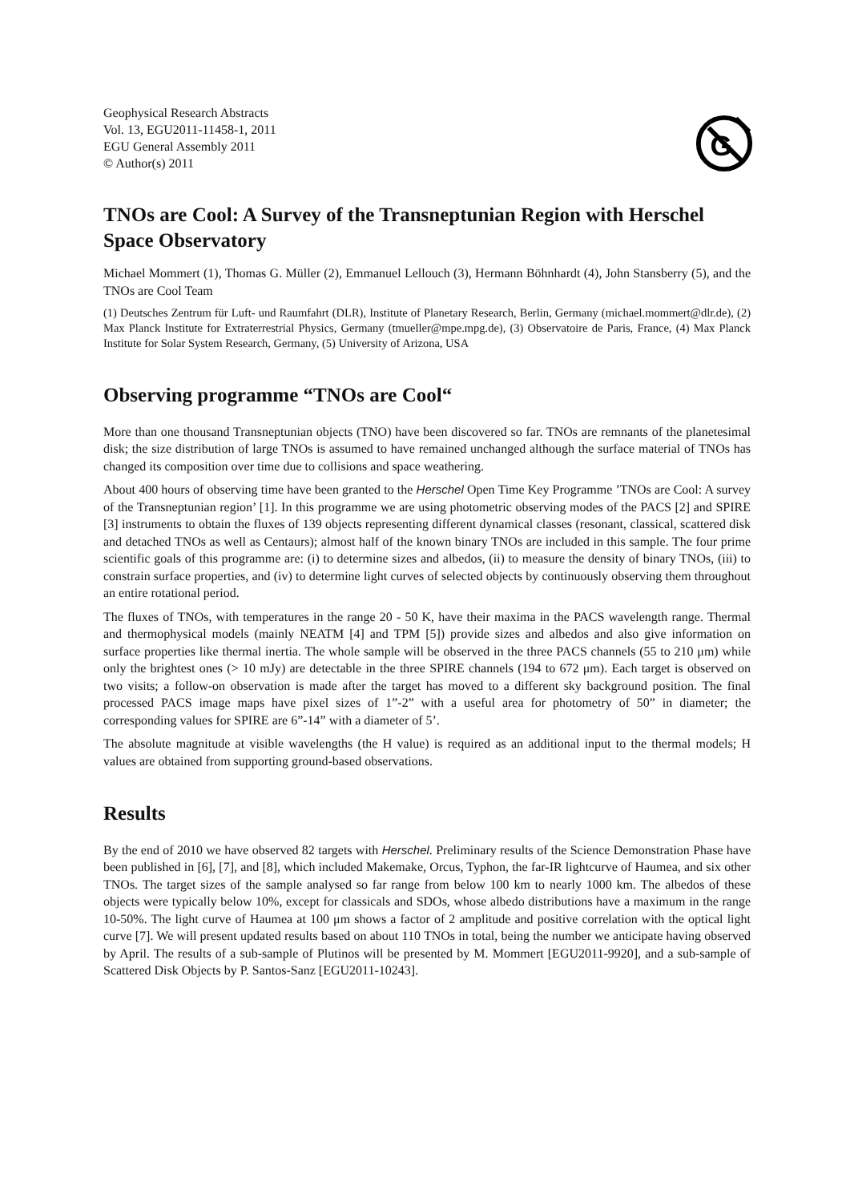Geophysical Research Abstracts
Vol. 13, EGU2011-11458-1, 2011
EGU General Assembly 2011
© Author(s) 2011
G
TNOs are Cool: A Survey of the Transneptunian Region with Herschel Space Observatory
Michael Mommert (1), Thomas G. Müller (2), Emmanuel Lellouch (3), Hermann Böhnhardt (4), John Stansberry (5), and the TNOs are Cool Team
(1) Deutsches Zentrum für Luft- und Raumfahrt (DLR), Institute of Planetary Research, Berlin, Germany (michael.mommert@dlr.de), (2) Max Planck Institute for Extraterrestrial Physics, Germany (tmueller@mpe.mpg.de), (3) Observatoire de Paris, France, (4) Max Planck Institute for Solar System Research, Germany, (5) University of Arizona, USA
Observing programme “TNOs are Cool“
More than one thousand Transneptunian objects (TNO) have been discovered so far. TNOs are remnants of the planetesimal disk; the size distribution of large TNOs is assumed to have remained unchanged although the surface material of TNOs has changed its composition over time due to collisions and space weathering.
About 400 hours of observing time have been granted to the Herschel Open Time Key Programme ’TNOs are Cool: A survey of the Transneptunian region’ [1]. In this programme we are using photometric observing modes of the PACS [2] and SPIRE [3] instruments to obtain the fluxes of 139 objects representing different dynamical classes (resonant, classical, scattered disk and detached TNOs as well as Centaurs); almost half of the known binary TNOs are included in this sample. The four prime scientific goals of this programme are: (i) to determine sizes and albedos, (ii) to measure the density of binary TNOs, (iii) to constrain surface properties, and (iv) to determine light curves of selected objects by continuously observing them throughout an entire rotational period.
The fluxes of TNOs, with temperatures in the range 20 - 50 K, have their maxima in the PACS wavelength range. Thermal and thermophysical models (mainly NEATM [4] and TPM [5]) provide sizes and albedos and also give information on surface properties like thermal inertia. The whole sample will be observed in the three PACS channels (55 to 210 μm) while only the brightest ones (> 10 mJy) are detectable in the three SPIRE channels (194 to 672 μm). Each target is observed on two visits; a follow-on observation is made after the target has moved to a different sky background position. The final processed PACS image maps have pixel sizes of 1”-2” with a useful area for photometry of 50” in diameter; the corresponding values for SPIRE are 6”-14” with a diameter of 5’.
The absolute magnitude at visible wavelengths (the H value) is required as an additional input to the thermal models; H values are obtained from supporting ground-based observations.
Results
By the end of 2010 we have observed 82 targets with Herschel. Preliminary results of the Science Demonstration Phase have been published in [6], [7], and [8], which included Makemake, Orcus, Typhon, the far-IR lightcurve of Haumea, and six other TNOs. The target sizes of the sample analysed so far range from below 100 km to nearly 1000 km. The albedos of these objects were typically below 10%, except for classicals and SDOs, whose albedo distributions have a maximum in the range 10-50%. The light curve of Haumea at 100 μm shows a factor of 2 amplitude and positive correlation with the optical light curve [7]. We will present updated results based on about 110 TNOs in total, being the number we anticipate having observed by April. The results of a sub-sample of Plutinos will be presented by M. Mommert [EGU2011-9920], and a sub-sample of Scattered Disk Objects by P. Santos-Sanz [EGU2011-10243].